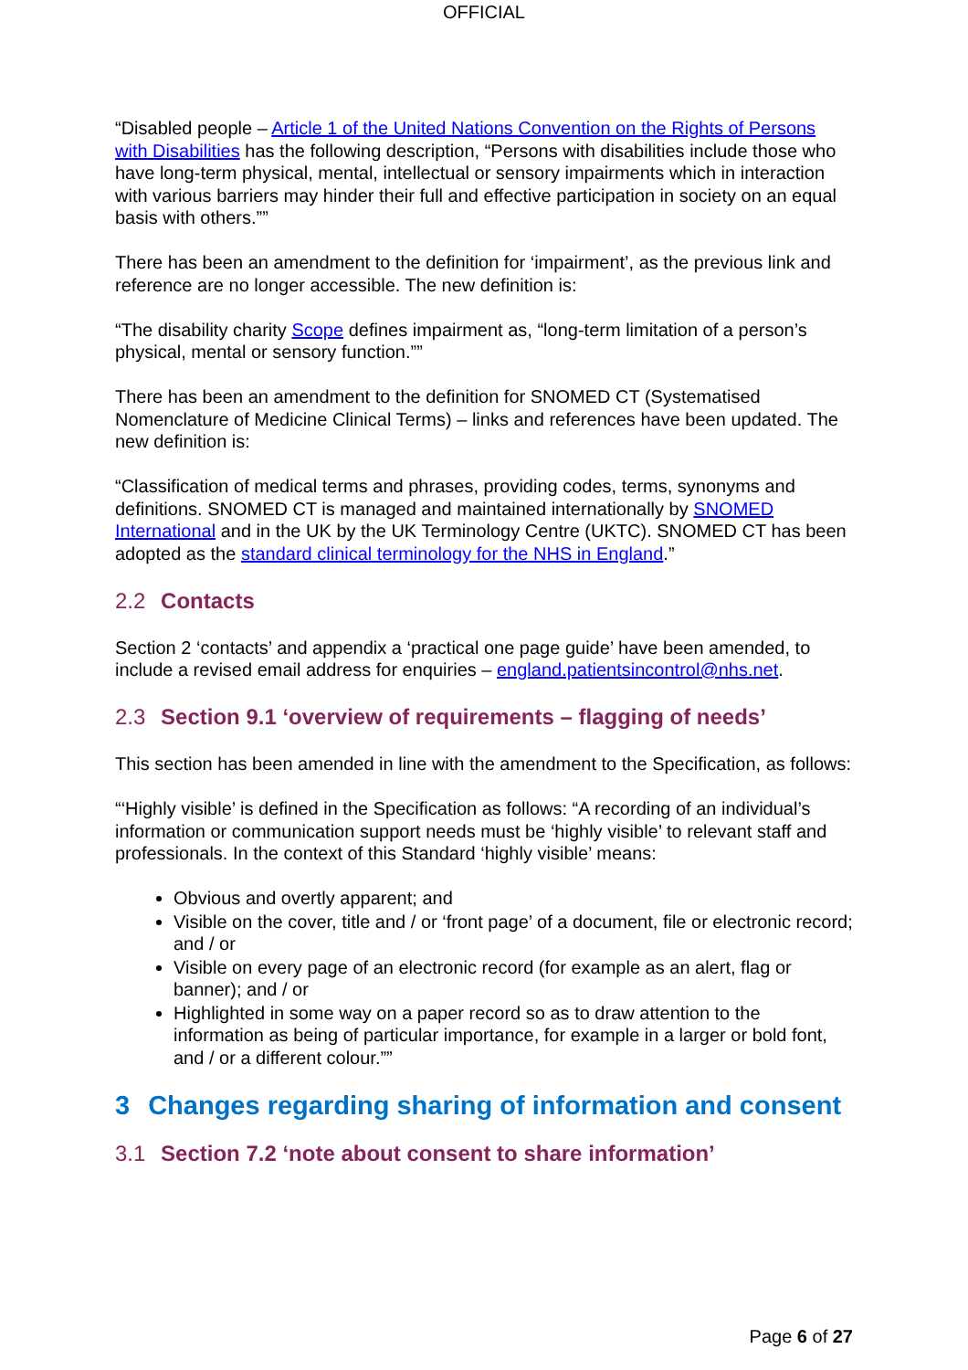OFFICIAL
“Disabled people – Article 1 of the United Nations Convention on the Rights of Persons with Disabilities has the following description, “Persons with disabilities include those who have long-term physical, mental, intellectual or sensory impairments which in interaction with various barriers may hinder their full and effective participation in society on an equal basis with others.””
There has been an amendment to the definition for ‘impairment’, as the previous link and reference are no longer accessible. The new definition is:
“The disability charity Scope defines impairment as, “long-term limitation of a person’s physical, mental or sensory function.””
There has been an amendment to the definition for SNOMED CT (Systematised Nomenclature of Medicine Clinical Terms) – links and references have been updated. The new definition is:
“Classification of medical terms and phrases, providing codes, terms, synonyms and definitions. SNOMED CT is managed and maintained internationally by SNOMED International and in the UK by the UK Terminology Centre (UKTC). SNOMED CT has been adopted as the standard clinical terminology for the NHS in England.”
2.2 Contacts
Section 2 ‘contacts’ and appendix a ‘practical one page guide’ have been amended, to include a revised email address for enquiries – england.patientsincontrol@nhs.net.
2.3 Section 9.1 ‘overview of requirements – flagging of needs’
This section has been amended in line with the amendment to the Specification, as follows:
“‘Highly visible’ is defined in the Specification as follows: “A recording of an individual’s information or communication support needs must be ‘highly visible’ to relevant staff and professionals. In the context of this Standard ‘highly visible’ means:
Obvious and overtly apparent; and
Visible on the cover, title and / or ‘front page’ of a document, file or electronic record; and / or
Visible on every page of an electronic record (for example as an alert, flag or banner); and / or
Highlighted in some way on a paper record so as to draw attention to the information as being of particular importance, for example in a larger or bold font, and / or a different colour.””
3 Changes regarding sharing of information and consent
3.1 Section 7.2 ‘note about consent to share information’
Page 6 of 27